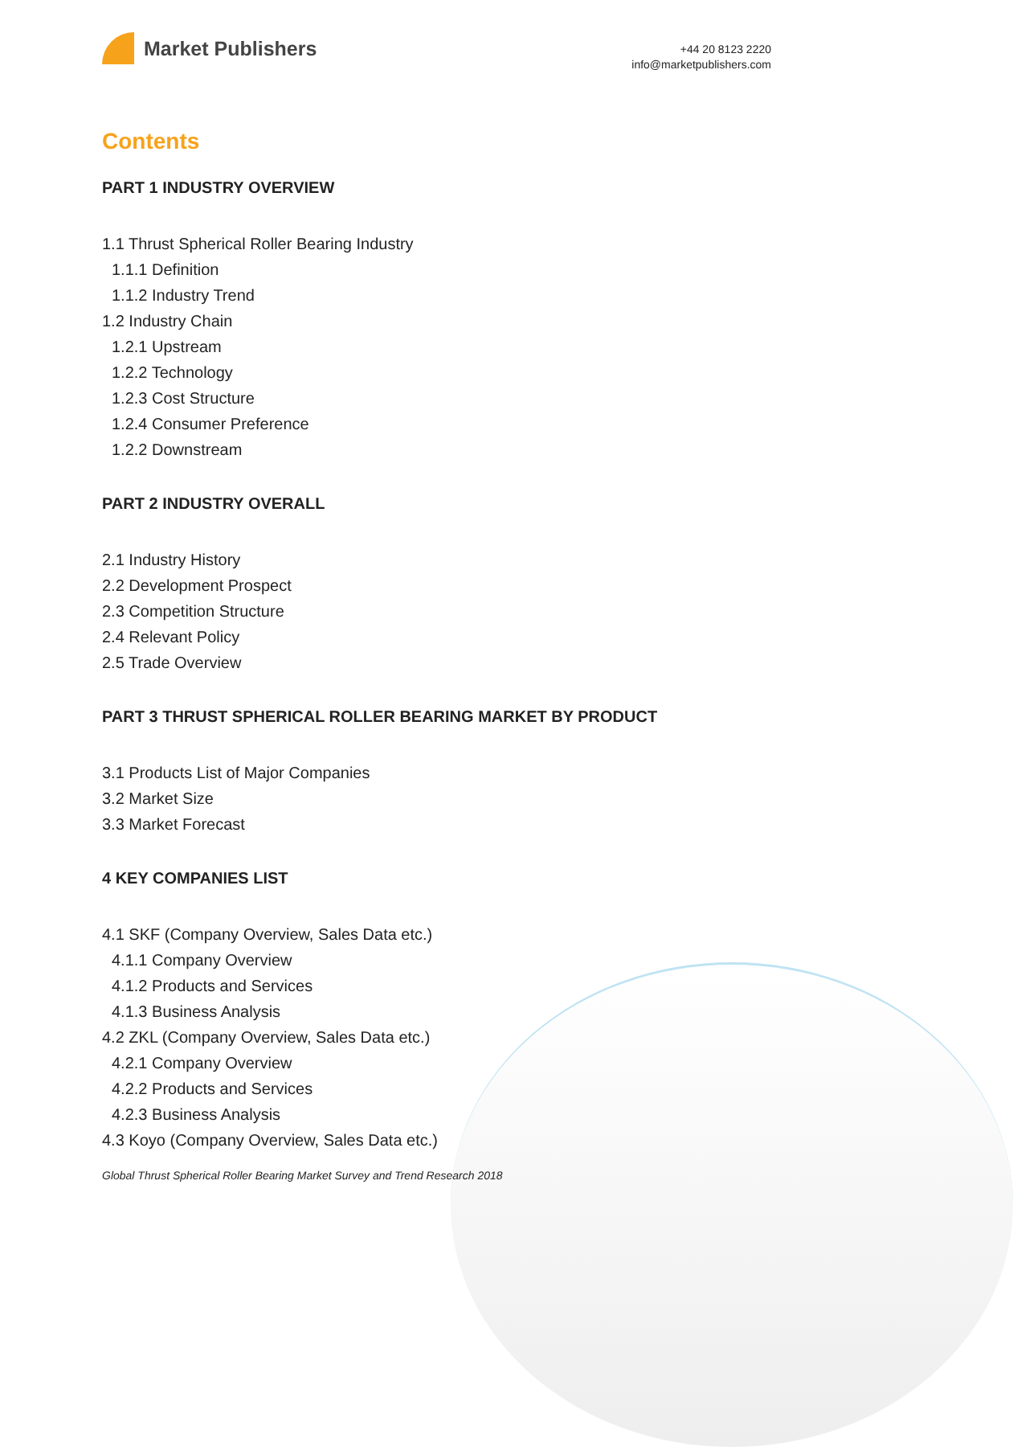Market Publishers
+44 20 8123 2220
info@marketpublishers.com
Contents
PART 1 INDUSTRY OVERVIEW
1.1 Thrust Spherical Roller Bearing Industry
1.1.1 Definition
1.1.2 Industry Trend
1.2 Industry Chain
1.2.1 Upstream
1.2.2 Technology
1.2.3 Cost Structure
1.2.4 Consumer Preference
1.2.2 Downstream
PART 2 INDUSTRY OVERALL
2.1 Industry History
2.2 Development Prospect
2.3 Competition Structure
2.4 Relevant Policy
2.5 Trade Overview
PART 3 THRUST SPHERICAL ROLLER BEARING MARKET BY PRODUCT
3.1 Products List of Major Companies
3.2 Market Size
3.3 Market Forecast
4 KEY COMPANIES LIST
4.1 SKF (Company Overview, Sales Data etc.)
4.1.1 Company Overview
4.1.2 Products and Services
4.1.3 Business Analysis
4.2 ZKL (Company Overview, Sales Data etc.)
4.2.1 Company Overview
4.2.2 Products and Services
4.2.3 Business Analysis
4.3 Koyo (Company Overview, Sales Data etc.)
Global Thrust Spherical Roller Bearing Market Survey and Trend Research 2018